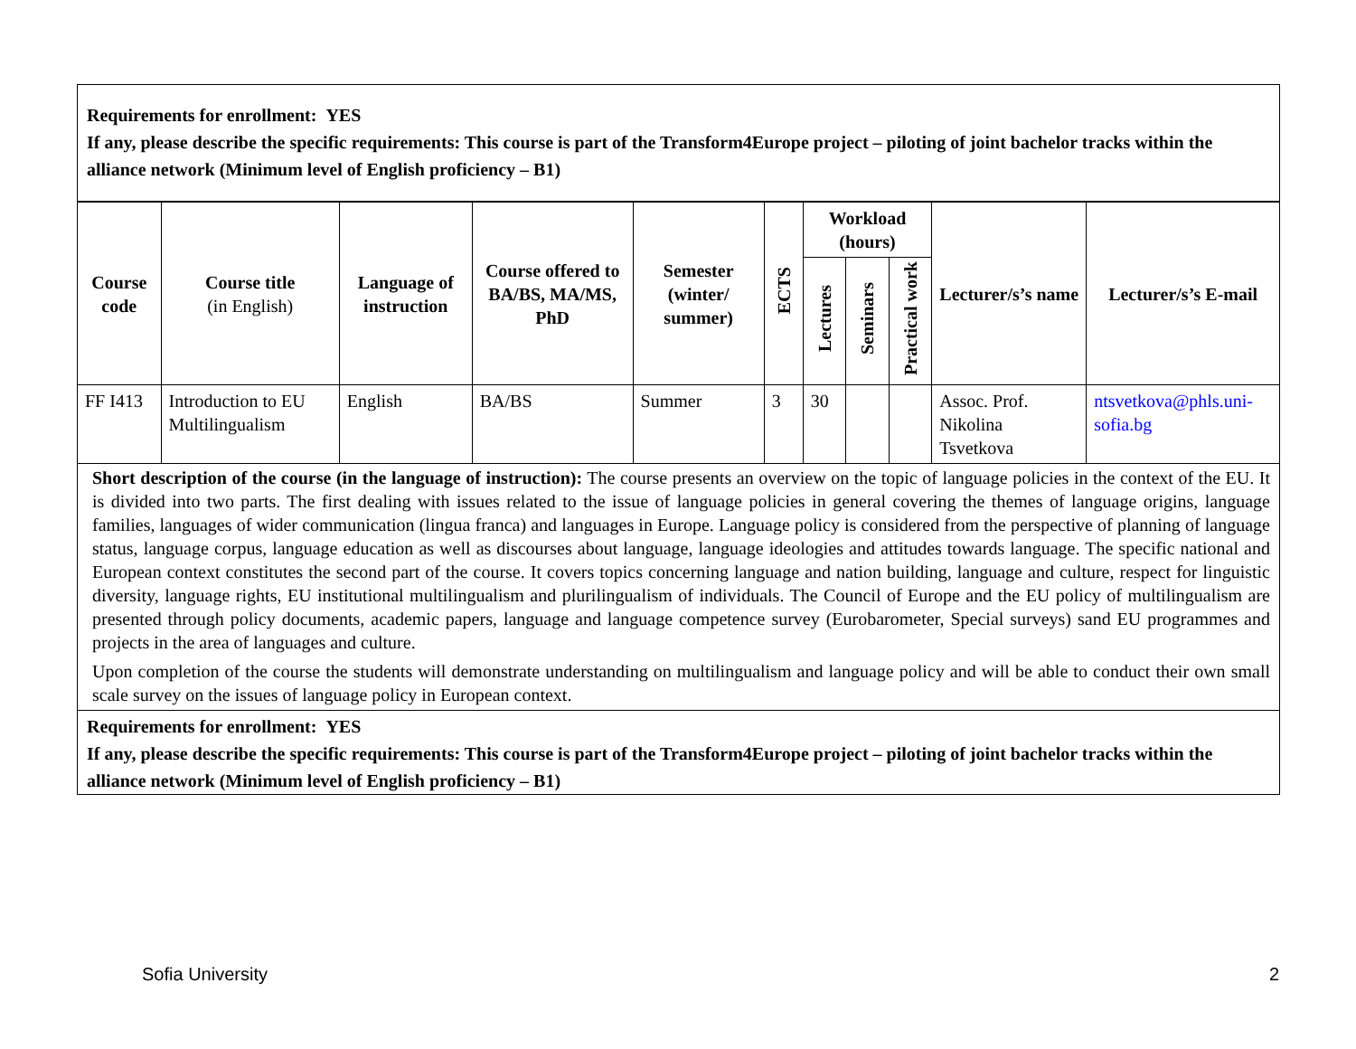Requirements for enrollment: YES
If any, please describe the specific requirements: This course is part of the Transform4Europe project – piloting of joint bachelor tracks within the alliance network (Minimum level of English proficiency – B1)
| Course code | Course title (in English) | Language of instruction | Course offered to BA/BS, MA/MS, PhD | Semester (winter/ summer) | ECTS | Workload (hours) | | | Lecturer/s’s name | Lecturer/s’s E-mail |
| --- | --- | --- | --- | --- | --- | --- | --- | --- | --- | --- |
| | | | | | | Lectures | Seminars | Practical work | | |
| FF I413 | Introduction to EU Multilingualism | English | BA/BS | Summer | 3 | 30 | | | Assoc. Prof. Nikolina Tsvetkova | ntsvetkova@phls.uni-sofia.bg |
Short description of the course (in the language of instruction): The course presents an overview on the topic of language policies in the context of the EU. It is divided into two parts. The first dealing with issues related to the issue of language policies in general covering the themes of language origins, language families, languages of wider communication (lingua franca) and languages in Europe. Language policy is considered from the perspective of planning of language status, language corpus, language education as well as discourses about language, language ideologies and attitudes towards language. The specific national and European context constitutes the second part of the course. It covers topics concerning language and nation building, language and culture, respect for linguistic diversity, language rights, EU institutional multilingualism and plurilingualism of individuals. The Council of Europe and the EU policy of multilingualism are presented through policy documents, academic papers, language and language competence survey (Eurobarometer, Special surveys) sand EU programmes and projects in the area of languages and culture.
Upon completion of the course the students will demonstrate understanding on multilingualism and language policy and will be able to conduct their own small scale survey on the issues of language policy in European context.
Requirements for enrollment: YES
If any, please describe the specific requirements: This course is part of the Transform4Europe project – piloting of joint bachelor tracks within the alliance network (Minimum level of English proficiency – B1)
Sofia University 2